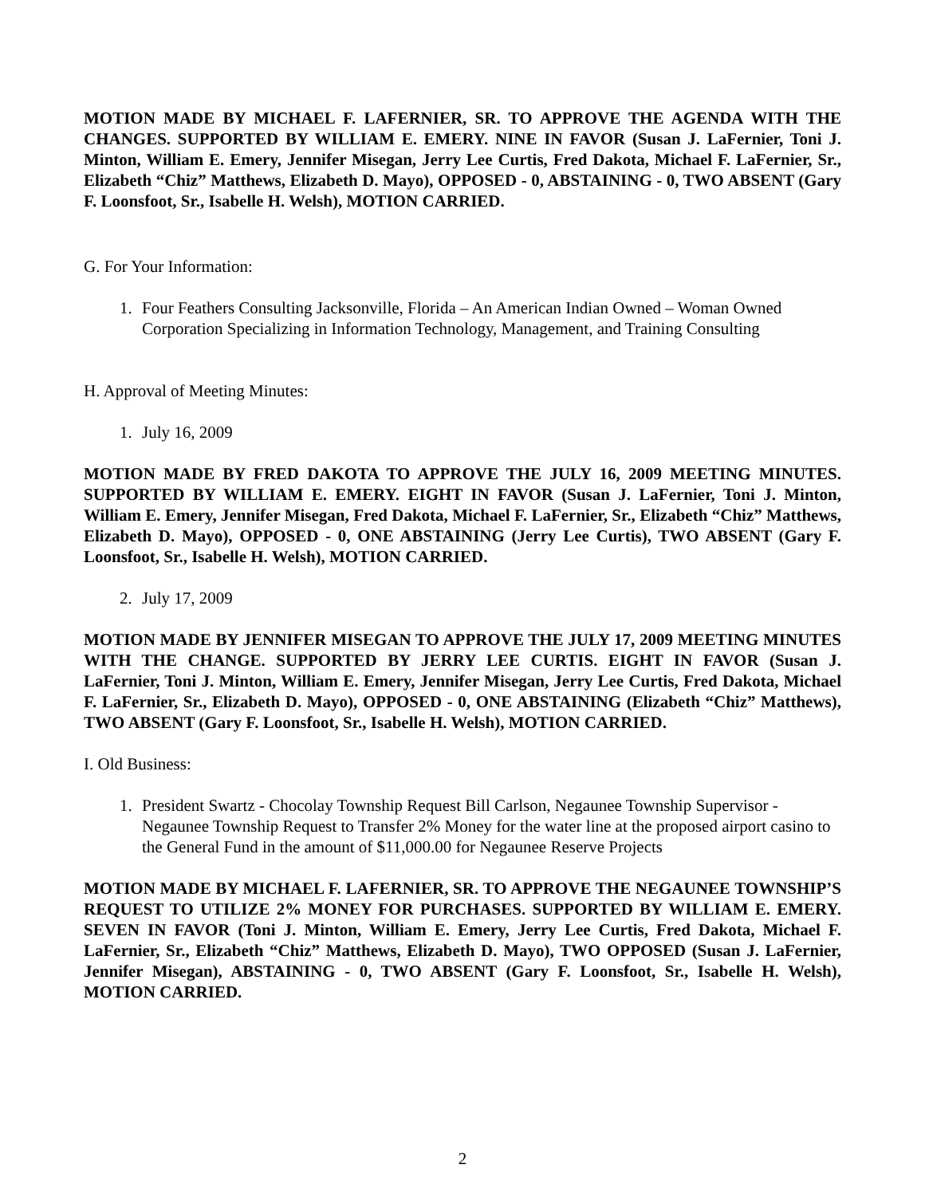MOTION MADE BY MICHAEL F. LAFERNIER, SR. TO APPROVE THE AGENDA WITH THE CHANGES. SUPPORTED BY WILLIAM E. EMERY. NINE IN FAVOR (Susan J. LaFernier, Toni J. Minton, William E. Emery, Jennifer Misegan, Jerry Lee Curtis, Fred Dakota, Michael F. LaFernier, Sr., Elizabeth “Chiz” Matthews, Elizabeth D. Mayo), OPPOSED - 0, ABSTAINING - 0, TWO ABSENT (Gary F. Loonsfoot, Sr., Isabelle H. Welsh), MOTION CARRIED.
G. For Your Information:
1. Four Feathers Consulting Jacksonville, Florida – An American Indian Owned – Woman Owned Corporation Specializing in Information Technology, Management, and Training Consulting
H. Approval of Meeting Minutes:
1. July 16, 2009
MOTION MADE BY FRED DAKOTA TO APPROVE THE JULY 16, 2009 MEETING MINUTES. SUPPORTED BY WILLIAM E. EMERY. EIGHT IN FAVOR (Susan J. LaFernier, Toni J. Minton, William E. Emery, Jennifer Misegan, Fred Dakota, Michael F. LaFernier, Sr., Elizabeth “Chiz” Matthews, Elizabeth D. Mayo), OPPOSED - 0, ONE ABSTAINING (Jerry Lee Curtis), TWO ABSENT (Gary F. Loonsfoot, Sr., Isabelle H. Welsh), MOTION CARRIED.
2. July 17, 2009
MOTION MADE BY JENNIFER MISEGAN TO APPROVE THE JULY 17, 2009 MEETING MINUTES WITH THE CHANGE. SUPPORTED BY JERRY LEE CURTIS. EIGHT IN FAVOR (Susan J. LaFernier, Toni J. Minton, William E. Emery, Jennifer Misegan, Jerry Lee Curtis, Fred Dakota, Michael F. LaFernier, Sr., Elizabeth D. Mayo), OPPOSED - 0, ONE ABSTAINING (Elizabeth “Chiz” Matthews), TWO ABSENT (Gary F. Loonsfoot, Sr., Isabelle H. Welsh), MOTION CARRIED.
I. Old Business:
1. President Swartz - Chocolay Township Request Bill Carlson, Negaunee Township Supervisor - Negaunee Township Request to Transfer 2% Money for the water line at the proposed airport casino to the General Fund in the amount of $11,000.00 for Negaunee Reserve Projects
MOTION MADE BY MICHAEL F. LAFERNIER, SR. TO APPROVE THE NEGAUNEE TOWNSHIP’S REQUEST TO UTILIZE 2% MONEY FOR PURCHASES. SUPPORTED BY WILLIAM E. EMERY. SEVEN IN FAVOR (Toni J. Minton, William E. Emery, Jerry Lee Curtis, Fred Dakota, Michael F. LaFernier, Sr., Elizabeth “Chiz” Matthews, Elizabeth D. Mayo), TWO OPPOSED (Susan J. LaFernier, Jennifer Misegan), ABSTAINING - 0, TWO ABSENT (Gary F. Loonsfoot, Sr., Isabelle H. Welsh), MOTION CARRIED.
2